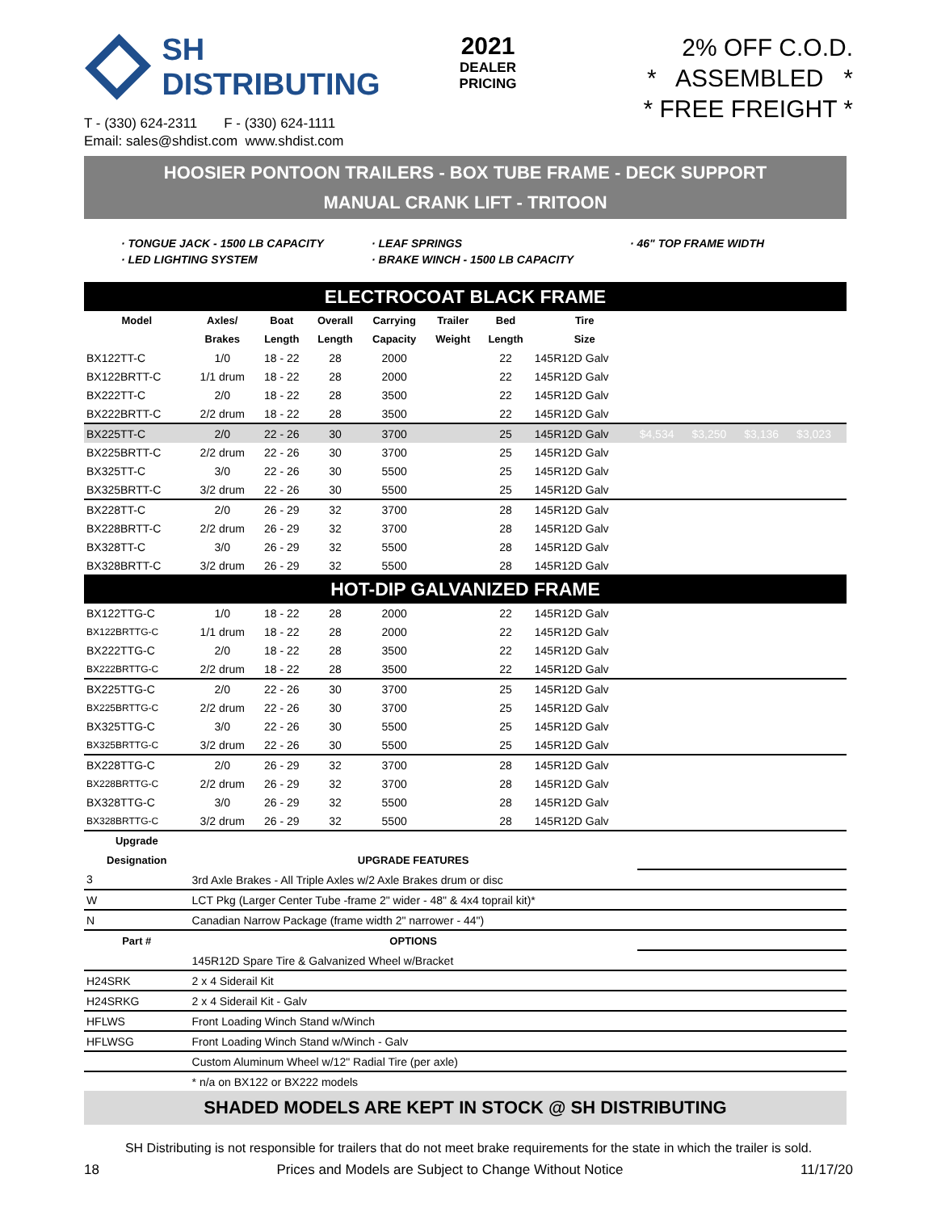SH DISTRIBUTING
T - (330) 624-2311 F - (330) 624-1111
Email: sales@shdist.com www.shdist.com
2021
DEALER
PRICING
2% OFF C.O.D.
* ASSEMBLED *
* FREE FREIGHT *
HOOSIER PONTOON TRAILERS - BOX TUBE FRAME - DECK SUPPORT
MANUAL CRANK LIFT - TRITOON
· TONGUE JACK - 1500 LB CAPACITY · LEAF SPRINGS · 46" TOP FRAME WIDTH · LED LIGHTING SYSTEM · BRAKE WINCH - 1500 LB CAPACITY
| ELECTROCOAT BLACK FRAME | | | | | | | | | | | |
| Model | Axles/ | Boat | Overall | Carrying | Trailer | Bed | Tire | | | | |
| | Brakes | Length | Length | Capacity | Weight | Length | Size | | | | |
| BX122TT-C | 1/0 | 18 - 22 | 28 | 2000 | | 22 | 145R12D Galv | | | | |
| BX122BRTT-C | 1/1 drum | 18 - 22 | 28 | 2000 | | 22 | 145R12D Galv | | | | |
| BX222TT-C | 2/0 | 18 - 22 | 28 | 3500 | | 22 | 145R12D Galv | | | | |
| BX222BRTT-C | 2/2 drum | 18 - 22 | 28 | 3500 | | 22 | 145R12D Galv | | | | |
| BX225TT-C | 2/0 | 22 - 26 | 30 | 3700 | | 25 | 145R12D Galv | $4,534 | $3,250 | $3,136 | $3,023 |
| BX225BRTT-C | 2/2 drum | 22 - 26 | 30 | 3700 | | 25 | 145R12D Galv | | | | |
| BX325TT-C | 3/0 | 22 - 26 | 30 | 5500 | | 25 | 145R12D Galv | | | | |
| BX325BRTT-C | 3/2 drum | 22 - 26 | 30 | 5500 | | 25 | 145R12D Galv | | | | |
| BX228TT-C | 2/0 | 26 - 29 | 32 | 3700 | | 28 | 145R12D Galv | | | | |
| BX228BRTT-C | 2/2 drum | 26 - 29 | 32 | 3700 | | 28 | 145R12D Galv | | | | |
| BX328TT-C | 3/0 | 26 - 29 | 32 | 5500 | | 28 | 145R12D Galv | | | | |
| BX328BRTT-C | 3/2 drum | 26 - 29 | 32 | 5500 | | 28 | 145R12D Galv | | | | |
| HOT-DIP GALVANIZED FRAME | | | | | | | | | | | |
| BX122TTG-C | 1/0 | 18 - 22 | 28 | 2000 | | 22 | 145R12D Galv | | | | |
| BX122BRTTG-C | 1/1 drum | 18 - 22 | 28 | 2000 | | 22 | 145R12D Galv | | | | |
| BX222TTG-C | 2/0 | 18 - 22 | 28 | 3500 | | 22 | 145R12D Galv | | | | |
| BX222BRTTG-C | 2/2 drum | 18 - 22 | 28 | 3500 | | 22 | 145R12D Galv | | | | |
| BX225TTG-C | 2/0 | 22 - 26 | 30 | 3700 | | 25 | 145R12D Galv | | | | |
| BX225BRTTG-C | 2/2 drum | 22 - 26 | 30 | 3700 | | 25 | 145R12D Galv | | | | |
| BX325TTG-C | 3/0 | 22 - 26 | 30 | 5500 | | 25 | 145R12D Galv | | | | |
| BX325BRTTG-C | 3/2 drum | 22 - 26 | 30 | 5500 | | 25 | 145R12D Galv | | | | |
| BX228TTG-C | 2/0 | 26 - 29 | 32 | 3700 | | 28 | 145R12D Galv | | | | |
| BX228BRTTG-C | 2/2 drum | 26 - 29 | 32 | 3700 | | 28 | 145R12D Galv | | | | |
| BX328TTG-C | 3/0 | 26 - 29 | 32 | 5500 | | 28 | 145R12D Galv | | | | |
| BX328BRTTG-C | 3/2 drum | 26 - 29 | 32 | 5500 | | 28 | 145R12D Galv | | | | |
| Upgrade | | | | | | | | | | | |
| Designation | UPGRADE FEATURES | | | | | | | | | | |
| 3 | 3rd Axle Brakes - All Triple Axles w/2 Axle Brakes drum or disc | | | | | | | | | | |
| W | LCT Pkg (Larger Center Tube -frame 2" wider - 48" & 4x4 toprail kit)* | | | | | | | | | | |
| N | Canadian Narrow Package (frame width 2" narrower - 44") | | | | | | | | | | |
| Part # | OPTIONS | | | | | | | | | | |
| | 145R12D Spare Tire & Galvanized Wheel w/Bracket | | | | | | | | | | |
| H24SRK | 2 x 4 Siderail Kit | | | | | | | | | | |
| H24SRKG | 2 x 4 Siderail Kit - Galv | | | | | | | | | | |
| HFLWS | Front Loading Winch Stand w/Winch | | | | | | | | | | |
| HFLWSG | Front Loading Winch Stand w/Winch - Galv | | | | | | | | | | |
| | Custom Aluminum Wheel w/12" Radial Tire (per axle) | | | | | | | | | | |
| | * n/a on BX122 or BX222 models | | | | | | | | | | |
SHADED MODELS ARE KEPT IN STOCK @ SH DISTRIBUTING
SH Distributing is not responsible for trailers that do not meet brake requirements for the state in which the trailer is sold.
18 Prices and Models are Subject to Change Without Notice 11/17/20